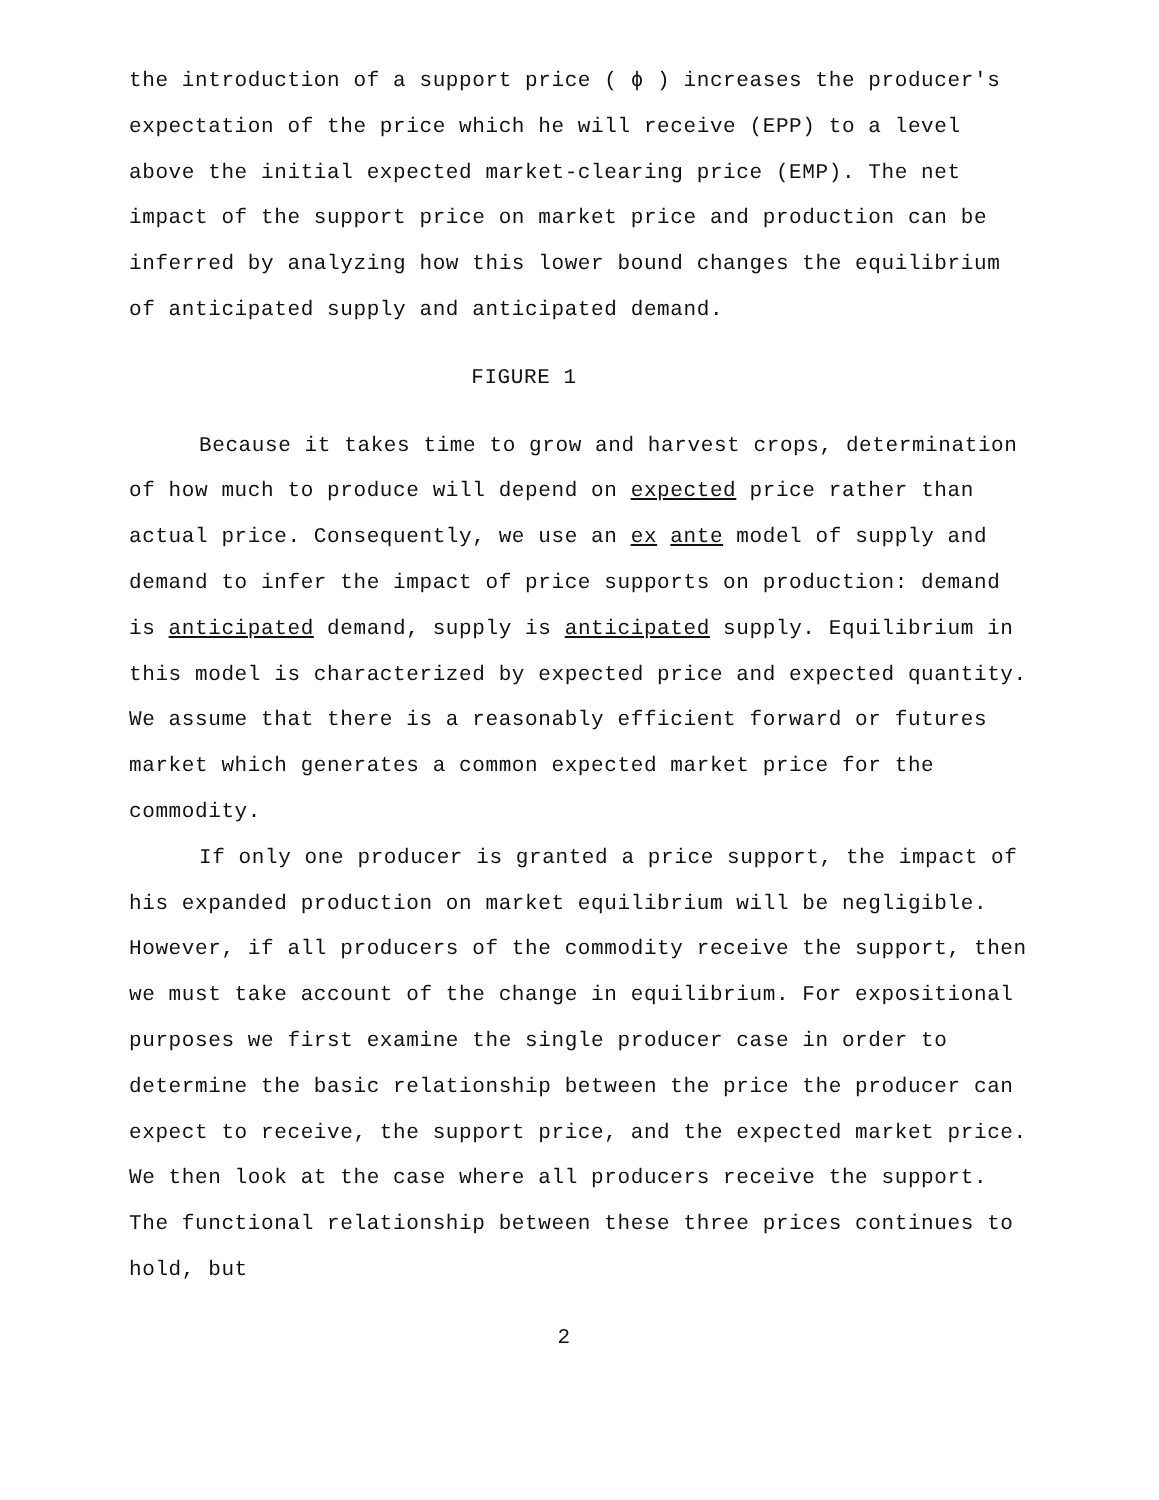the introduction of a support price ( ϕ ) increases the producer's expectation of the price which he will receive (EPP) to a level above the initial expected market-clearing price (EMP). The net impact of the support price on market price and production can be inferred by analyzing how this lower bound changes the equilibrium of anticipated supply and anticipated demand.
FIGURE 1
Because it takes time to grow and harvest crops, determination of how much to produce will depend on expected price rather than actual price. Consequently, we use an ex ante model of supply and demand to infer the impact of price supports on production: demand is anticipated demand, supply is anticipated supply. Equilibrium in this model is characterized by expected price and expected quantity. We assume that there is a reasonably efficient forward or futures market which generates a common expected market price for the commodity.
If only one producer is granted a price support, the impact of his expanded production on market equilibrium will be negligible. However, if all producers of the commodity receive the support, then we must take account of the change in equilibrium. For expositional purposes we first examine the single producer case in order to determine the basic relationship between the price the producer can expect to receive, the support price, and the expected market price. We then look at the case where all producers receive the support. The functional relationship between these three prices continues to hold, but
2